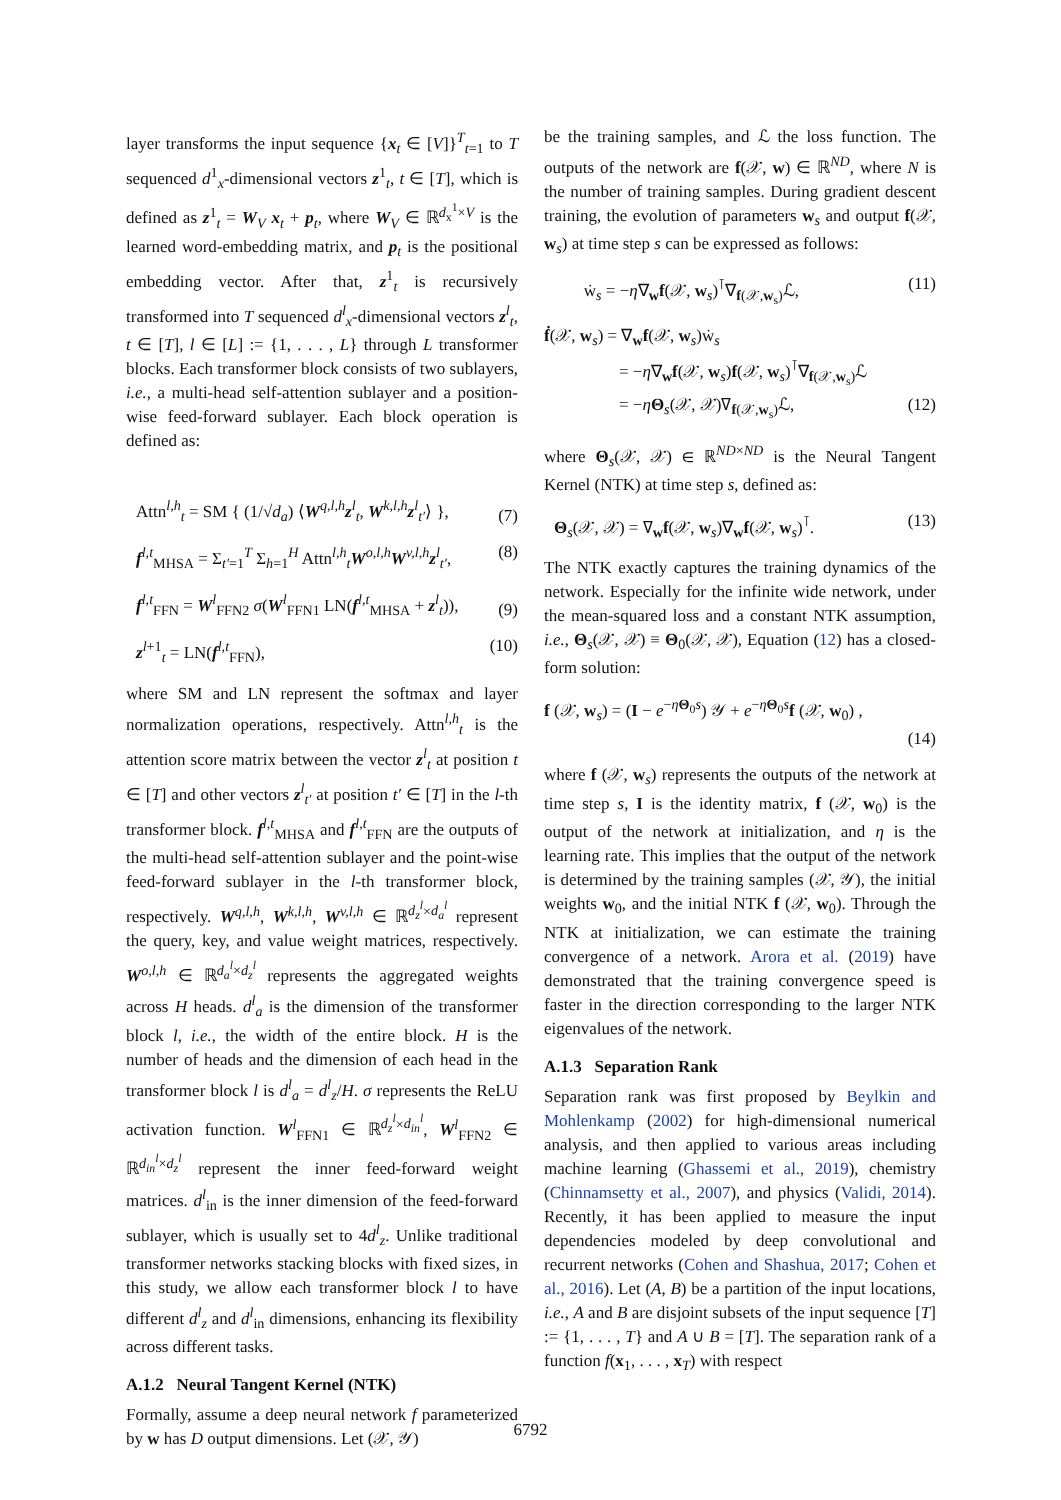layer transforms the input sequence {x<sub>t</sub> ∈ [V]}<sup>T</sup><sub>t=1</sub> to T sequenced d<sup>1</sup><sub>x</sub>-dimensional vectors z<sup>1</sup><sub>t</sub>, t ∈ [T], which is defined as z<sup>1</sup><sub>t</sub> = W<sub>V</sub> x<sub>t</sub> + p<sub>t</sub>, where W<sub>V</sub> ∈ ℝ<sup>d<sub>x</sub><sup>1</sup>×V</sup> is the learned word-embedding matrix, and p<sub>t</sub> is the positional embedding vector. After that, z<sup>1</sup><sub>t</sub> is recursively transformed into T sequenced d<sup>l</sup><sub>x</sub>-dimensional vectors z<sup>l</sup><sub>t</sub>, t ∈ [T], l ∈ [L] := {1, . . . , L} through L transformer blocks. Each transformer block consists of two sublayers, i.e., a multi-head self-attention sublayer and a position-wise feed-forward sublayer. Each block operation is defined as:
Attn<sup>l,h</sup><sub>t</sub> = SM { (1/√d<sub>a</sub>) ⟨W<sup>q,l,h</sup>z<sup>l</sup><sub>t</sub>, W<sup>k,l,h</sup>z<sup>l</sup><sub>t′</sub>⟩ }, (7)
f<sup>l,t</sup><sub>MHSA</sub> = Σ<sub>t′=1</sub><sup>T</sup> Σ<sub>h=1</sub><sup>H</sup> Attn<sup>l,h</sup><sub>t</sub>W<sup>o,l,h</sup>W<sup>v,l,h</sup>z<sup>l</sup><sub>t′</sub>, (8)
f<sup>l,t</sup><sub>FFN</sub> = W<sup>l</sup><sub>FFN2</sub> σ(W<sup>l</sup><sub>FFN1</sub> LN(f<sup>l,t</sup><sub>MHSA</sub> + z<sup>l</sup><sub>t</sub>)), (9)
z<sup>l+1</sup><sub>t</sub> = LN(f<sup>l,t</sup><sub>FFN</sub>), (10)
where SM and LN represent the softmax and layer normalization operations, respectively. Attn<sup>l,h</sup><sub>t</sub> is the attention score matrix between the vector z<sup>l</sup><sub>t</sub> at position t ∈ [T] and other vectors z<sup>l</sup><sub>t′</sub> at position t′ ∈ [T] in the l-th transformer block. f<sup>l,t</sup><sub>MHSA</sub> and f<sup>l,t</sup><sub>FFN</sub> are the outputs of the multi-head self-attention sublayer and the point-wise feed-forward sublayer in the l-th transformer block, respectively. W<sup>q,l,h</sup>, W<sup>k,l,h</sup>, W<sup>v,l,h</sup> ∈ ℝ<sup>d<sub>z</sub><sup>l</sup>×d<sub>a</sub><sup>l</sup></sup> represent the query, key, and value weight matrices, respectively. W<sup>o,l,h</sup> ∈ ℝ<sup>d<sub>a</sub><sup>l</sup>×d<sub>z</sub><sup>l</sup></sup> represents the aggregated weights across H heads. d<sup>l</sup><sub>a</sub> is the dimension of the transformer block l, i.e., the width of the entire block. H is the number of heads and the dimension of each head in the transformer block l is d<sup>l</sup><sub>a</sub> = d<sup>l</sup><sub>z</sub>/H. σ represents the ReLU activation function. W<sup>l</sup><sub>FFN1</sub> ∈ ℝ<sup>d<sub>z</sub><sup>l</sup>×d<sub>in</sub><sup>l</sup></sup>, W<sup>l</sup><sub>FFN2</sub> ∈ ℝ<sup>d<sub>in</sub><sup>l</sup>×d<sub>z</sub><sup>l</sup></sup> represent the inner feed-forward weight matrices. d<sup>l</sup><sub>in</sub> is the inner dimension of the feed-forward sublayer, which is usually set to 4d<sup>l</sup><sub>z</sub>. Unlike traditional transformer networks stacking blocks with fixed sizes, in this study, we allow each transformer block l to have different d<sup>l</sup><sub>z</sub> and d<sup>l</sup><sub>in</sub> dimensions, enhancing its flexibility across different tasks.
A.1.2 Neural Tangent Kernel (NTK)
Formally, assume a deep neural network f parameterized by w has D output dimensions. Let (𝒳, 𝒴)
be the training samples, and ℒ the loss function. The outputs of the network are f(𝒳, w) ∈ ℝ<sup>ND</sup>, where N is the number of training samples. During gradient descent training, the evolution of parameters w<sub>s</sub> and output f(𝒳, w<sub>s</sub>) at time step s can be expressed as follows:
ẇ<sub>s</sub> = −η∇<sub>w</sub>f(𝒳, w<sub>s</sub>)<sup>⊺</sup>∇<sub>f(𝒳,w<sub>s</sub>)</sub>ℒ, (11)
ḟ(𝒳, w<sub>s</sub>) = ∇<sub>w</sub>f(𝒳, w<sub>s</sub>)ẇ<sub>s</sub>
= −η∇<sub>w</sub>f(𝒳, w<sub>s</sub>)f(𝒳, w<sub>s</sub>)<sup>⊺</sup>∇<sub>f(𝒳,w<sub>s</sub>)</sub>ℒ
= −ηΘ<sub>s</sub>(𝒳, 𝒳)∇<sub>f(𝒳,w<sub>s</sub>)</sub>ℒ, (12)
where Θ<sub>s</sub>(𝒳, 𝒳) ∈ ℝ<sup>ND×ND</sup> is the Neural Tangent Kernel (NTK) at time step s, defined as:
Θ<sub>s</sub>(𝒳, 𝒳) = ∇<sub>w</sub>f(𝒳, w<sub>s</sub>)∇<sub>w</sub>f(𝒳, w<sub>s</sub>)<sup>⊺</sup>. (13)
The NTK exactly captures the training dynamics of the network. Especially for the infinite wide network, under the mean-squared loss and a constant NTK assumption, i.e., Θ<sub>s</sub>(𝒳, 𝒳) ≡ Θ<sub>0</sub>(𝒳, 𝒳), Equation (12) has a closed-form solution:
f (𝒳, w<sub>s</sub>) = (I − e<sup>−ηΘ<sub>0</sub>s</sup>) 𝒴 + e<sup>−ηΘ<sub>0</sub>s</sup>f (𝒳, w<sub>0</sub>) ,
(14)
where f (𝒳, w<sub>s</sub>) represents the outputs of the network at time step s, I is the identity matrix, f (𝒳, w<sub>0</sub>) is the output of the network at initialization, and η is the learning rate. This implies that the output of the network is determined by the training samples (𝒳, 𝒴), the initial weights w<sub>0</sub>, and the initial NTK f (𝒳, w<sub>0</sub>). Through the NTK at initialization, we can estimate the training convergence of a network. Arora et al. (2019) have demonstrated that the training convergence speed is faster in the direction corresponding to the larger NTK eigenvalues of the network.
A.1.3 Separation Rank
Separation rank was first proposed by Beylkin and Mohlenkamp (2002) for high-dimensional numerical analysis, and then applied to various areas including machine learning (Ghassemi et al., 2019), chemistry (Chinnamsetty et al., 2007), and physics (Validi, 2014). Recently, it has been applied to measure the input dependencies modeled by deep convolutional and recurrent networks (Cohen and Shashua, 2017; Cohen et al., 2016). Let (A, B) be a partition of the input locations, i.e., A and B are disjoint subsets of the input sequence [T] := {1, . . . , T} and A ∪ B = [T]. The separation rank of a function f(x<sub>1</sub>, . . . , x<sub>T</sub>) with respect
6792